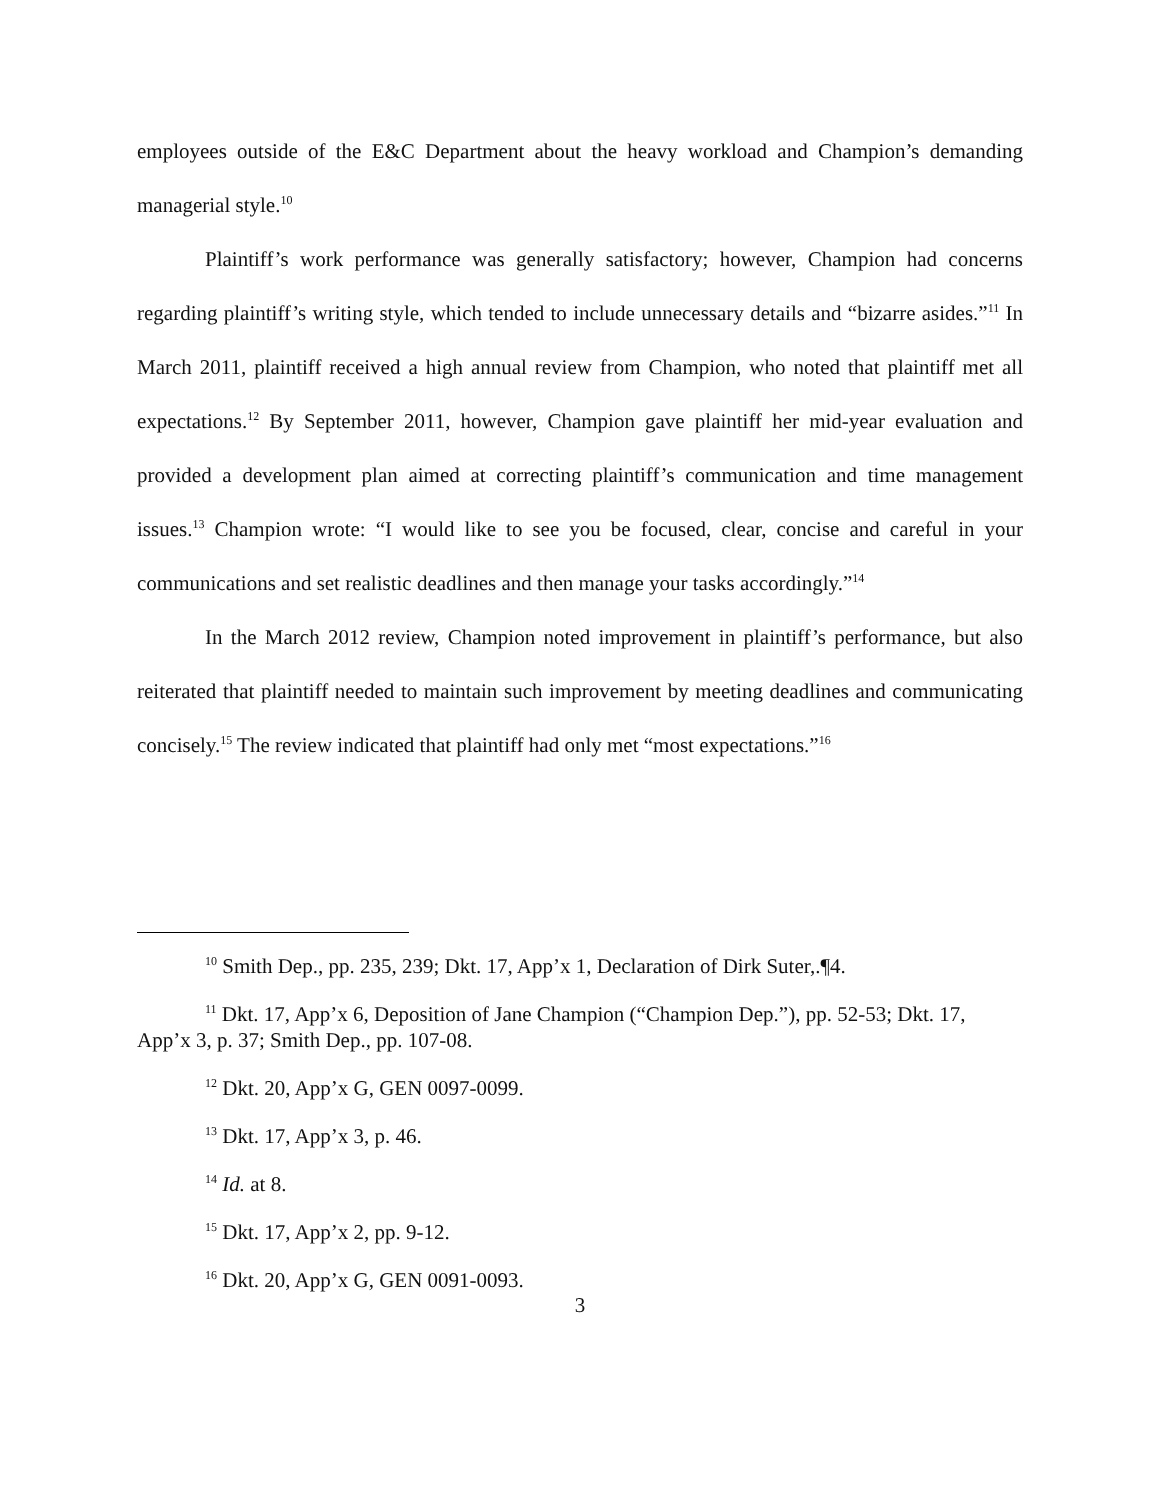employees outside of the E&C Department about the heavy workload and Champion’s demanding managerial style.<sup>10</sup>
Plaintiff’s work performance was generally satisfactory; however, Champion had concerns regarding plaintiff’s writing style, which tended to include unnecessary details and “bizarre asides.”<sup>11</sup> In March 2011, plaintiff received a high annual review from Champion, who noted that plaintiff met all expectations.<sup>12</sup> By September 2011, however, Champion gave plaintiff her mid-year evaluation and provided a development plan aimed at correcting plaintiff’s communication and time management issues.<sup>13</sup> Champion wrote: “I would like to see you be focused, clear, concise and careful in your communications and set realistic deadlines and then manage your tasks accordingly.”<sup>14</sup>
In the March 2012 review, Champion noted improvement in plaintiff’s performance, but also reiterated that plaintiff needed to maintain such improvement by meeting deadlines and communicating concisely.<sup>15</sup> The review indicated that plaintiff had only met “most expectations.”<sup>16</sup>
<sup>10</sup> Smith Dep., pp. 235, 239; Dkt. 17, App’x 1, Declaration of Dirk Suter,.¶4.
<sup>11</sup> Dkt. 17, App’x 6, Deposition of Jane Champion (“Champion Dep.”), pp. 52-53; Dkt. 17, App’x 3, p. 37; Smith Dep., pp. 107-08.
<sup>12</sup> Dkt. 20, App’x G, GEN 0097-0099.
<sup>13</sup> Dkt. 17, App’x 3, p. 46.
<sup>14</sup> Id. at 8.
<sup>15</sup> Dkt. 17, App’x 2, pp. 9-12.
<sup>16</sup> Dkt. 20, App’x G, GEN 0091-0093.
3